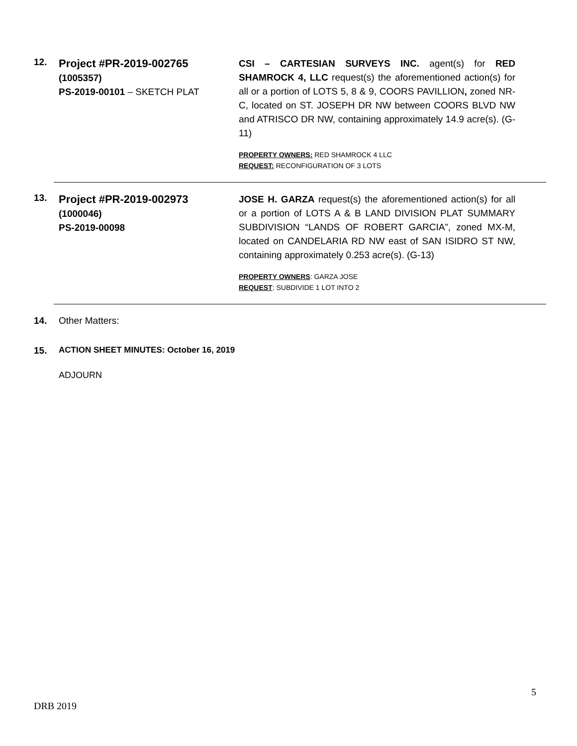12.
Project #PR-2019-002765
(1005357)
PS-2019-00101 – SKETCH PLAT
CSI – CARTESIAN SURVEYS INC. agent(s) for RED SHAMROCK 4, LLC request(s) the aforementioned action(s) for all or a portion of LOTS 5, 8 & 9, COORS PAVILLION, zoned NR-C, located on ST. JOSEPH DR NW between COORS BLVD NW and ATRISCO DR NW, containing approximately 14.9 acre(s). (G-11)
PROPERTY OWNERS: RED SHAMROCK 4 LLC
REQUEST: RECONFIGURATION OF 3 LOTS
13.
Project #PR-2019-002973
(1000046)
PS-2019-00098
JOSE H. GARZA request(s) the aforementioned action(s) for all or a portion of LOTS A & B LAND DIVISION PLAT SUMMARY SUBDIVISION “LANDS OF ROBERT GARCIA”, zoned MX-M, located on CANDELARIA RD NW east of SAN ISIDRO ST NW, containing approximately 0.253 acre(s). (G-13)
PROPERTY OWNERS: GARZA JOSE
REQUEST: SUBDIVIDE 1 LOT INTO 2
14. Other Matters:
15. ACTION SHEET MINUTES: October 16, 2019
ADJOURN
5
DRB 2019